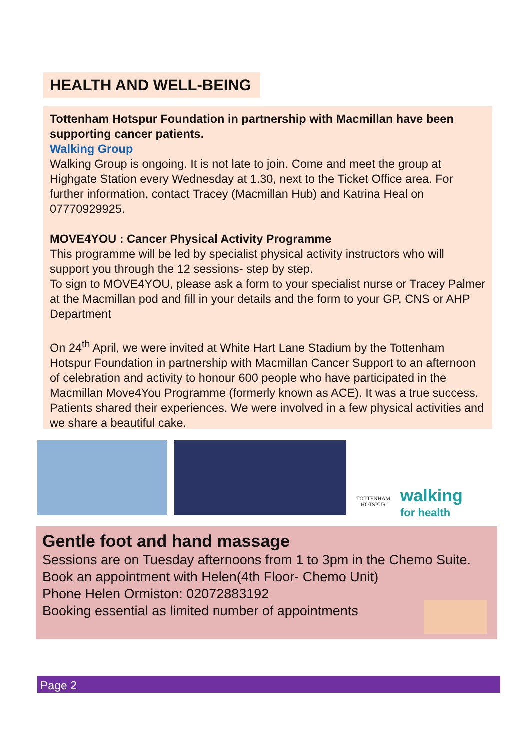HEALTH AND WELL-BEING
Tottenham Hotspur Foundation in partnership with Macmillan have been supporting cancer patients.
Walking Group
Walking Group is ongoing. It is not late to join. Come and meet the group at Highgate Station every Wednesday at 1.30, next to the Ticket Office area. For further information, contact Tracey (Macmillan Hub) and Katrina Heal on 07770929925.
MOVE4YOU : Cancer Physical Activity Programme
This programme will be led by specialist physical activity instructors who will support you through the 12 sessions- step by step.
To sign to MOVE4YOU, please ask a form to your specialist nurse or Tracey Palmer at the Macmillan pod and fill in your details and the form to your GP, CNS or AHP Department
On 24<sup>th</sup> April, we were invited at White Hart Lane Stadium by the Tottenham Hotspur Foundation in partnership with Macmillan Cancer Support to an afternoon of celebration and activity to honour 600 people who have participated in the Macmillan Move4You Programme (formerly known as ACE). It was a true success. Patients shared their experiences. We were involved in a few physical activities and we share a beautiful cake.
TOTTENHAM HOTSPUR
walking
for health
Gentle foot and hand massage
Sessions are on Tuesday afternoons from 1 to 3pm in the Chemo Suite.
Book an appointment with Helen(4th Floor- Chemo Unit)
Phone Helen Ormiston: 02072883192
Booking essential as limited number of appointments
Page 2